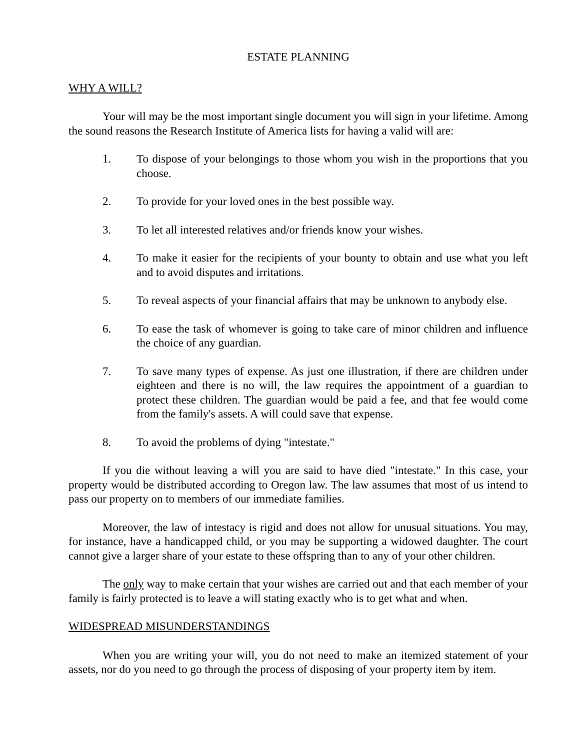ESTATE PLANNING
WHY A WILL?
Your will may be the most important single document you will sign in your lifetime. Among the sound reasons the Research Institute of America lists for having a valid will are:
1. To dispose of your belongings to those whom you wish in the proportions that you choose.
2. To provide for your loved ones in the best possible way.
3. To let all interested relatives and/or friends know your wishes.
4. To make it easier for the recipients of your bounty to obtain and use what you left and to avoid disputes and irritations.
5. To reveal aspects of your financial affairs that may be unknown to anybody else.
6. To ease the task of whomever is going to take care of minor children and influence the choice of any guardian.
7. To save many types of expense. As just one illustration, if there are children under eighteen and there is no will, the law requires the appointment of a guardian to protect these children. The guardian would be paid a fee, and that fee would come from the family's assets. A will could save that expense.
8. To avoid the problems of dying "intestate."
If you die without leaving a will you are said to have died "intestate." In this case, your property would be distributed according to Oregon law. The law assumes that most of us intend to pass our property on to members of our immediate families.
Moreover, the law of intestacy is rigid and does not allow for unusual situations. You may, for instance, have a handicapped child, or you may be supporting a widowed daughter. The court cannot give a larger share of your estate to these offspring than to any of your other children.
The only way to make certain that your wishes are carried out and that each member of your family is fairly protected is to leave a will stating exactly who is to get what and when.
WIDESPREAD MISUNDERSTANDINGS
When you are writing your will, you do not need to make an itemized statement of your assets, nor do you need to go through the process of disposing of your property item by item.